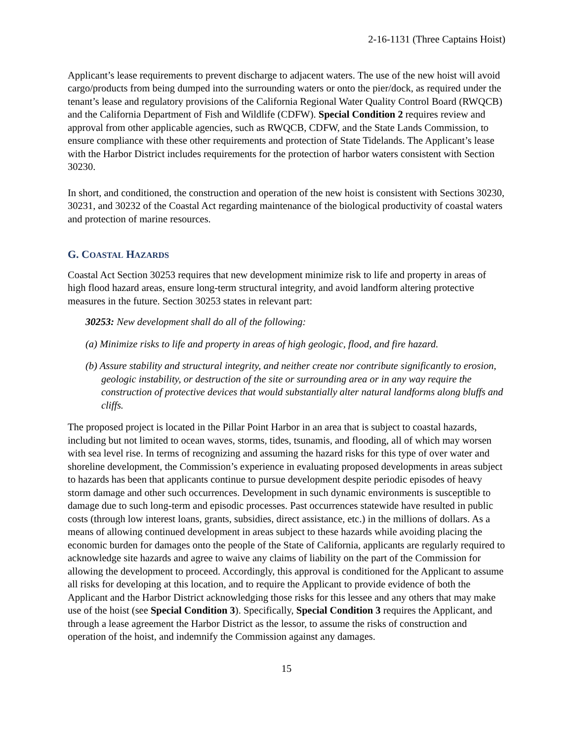2-16-1131 (Three Captains Hoist)
Applicant’s lease requirements to prevent discharge to adjacent waters. The use of the new hoist will avoid cargo/products from being dumped into the surrounding waters or onto the pier/dock, as required under the tenant’s lease and regulatory provisions of the California Regional Water Quality Control Board (RWQCB) and the California Department of Fish and Wildlife (CDFW). Special Condition 2 requires review and approval from other applicable agencies, such as RWQCB, CDFW, and the State Lands Commission, to ensure compliance with these other requirements and protection of State Tidelands. The Applicant’s lease with the Harbor District includes requirements for the protection of harbor waters consistent with Section 30230.
In short, and conditioned, the construction and operation of the new hoist is consistent with Sections 30230, 30231, and 30232 of the Coastal Act regarding maintenance of the biological productivity of coastal waters and protection of marine resources.
G. COASTAL HAZARDS
Coastal Act Section 30253 requires that new development minimize risk to life and property in areas of high flood hazard areas, ensure long-term structural integrity, and avoid landform altering protective measures in the future. Section 30253 states in relevant part:
30253: New development shall do all of the following:
(a) Minimize risks to life and property in areas of high geologic, flood, and fire hazard.
(b) Assure stability and structural integrity, and neither create nor contribute significantly to erosion, geologic instability, or destruction of the site or surrounding area or in any way require the construction of protective devices that would substantially alter natural landforms along bluffs and cliffs.
The proposed project is located in the Pillar Point Harbor in an area that is subject to coastal hazards, including but not limited to ocean waves, storms, tides, tsunamis, and flooding, all of which may worsen with sea level rise. In terms of recognizing and assuming the hazard risks for this type of over water and shoreline development, the Commission’s experience in evaluating proposed developments in areas subject to hazards has been that applicants continue to pursue development despite periodic episodes of heavy storm damage and other such occurrences. Development in such dynamic environments is susceptible to damage due to such long-term and episodic processes. Past occurrences statewide have resulted in public costs (through low interest loans, grants, subsidies, direct assistance, etc.) in the millions of dollars. As a means of allowing continued development in areas subject to these hazards while avoiding placing the economic burden for damages onto the people of the State of California, applicants are regularly required to acknowledge site hazards and agree to waive any claims of liability on the part of the Commission for allowing the development to proceed. Accordingly, this approval is conditioned for the Applicant to assume all risks for developing at this location, and to require the Applicant to provide evidence of both the Applicant and the Harbor District acknowledging those risks for this lessee and any others that may make use of the hoist (see Special Condition 3). Specifically, Special Condition 3 requires the Applicant, and through a lease agreement the Harbor District as the lessor, to assume the risks of construction and operation of the hoist, and indemnify the Commission against any damages.
15